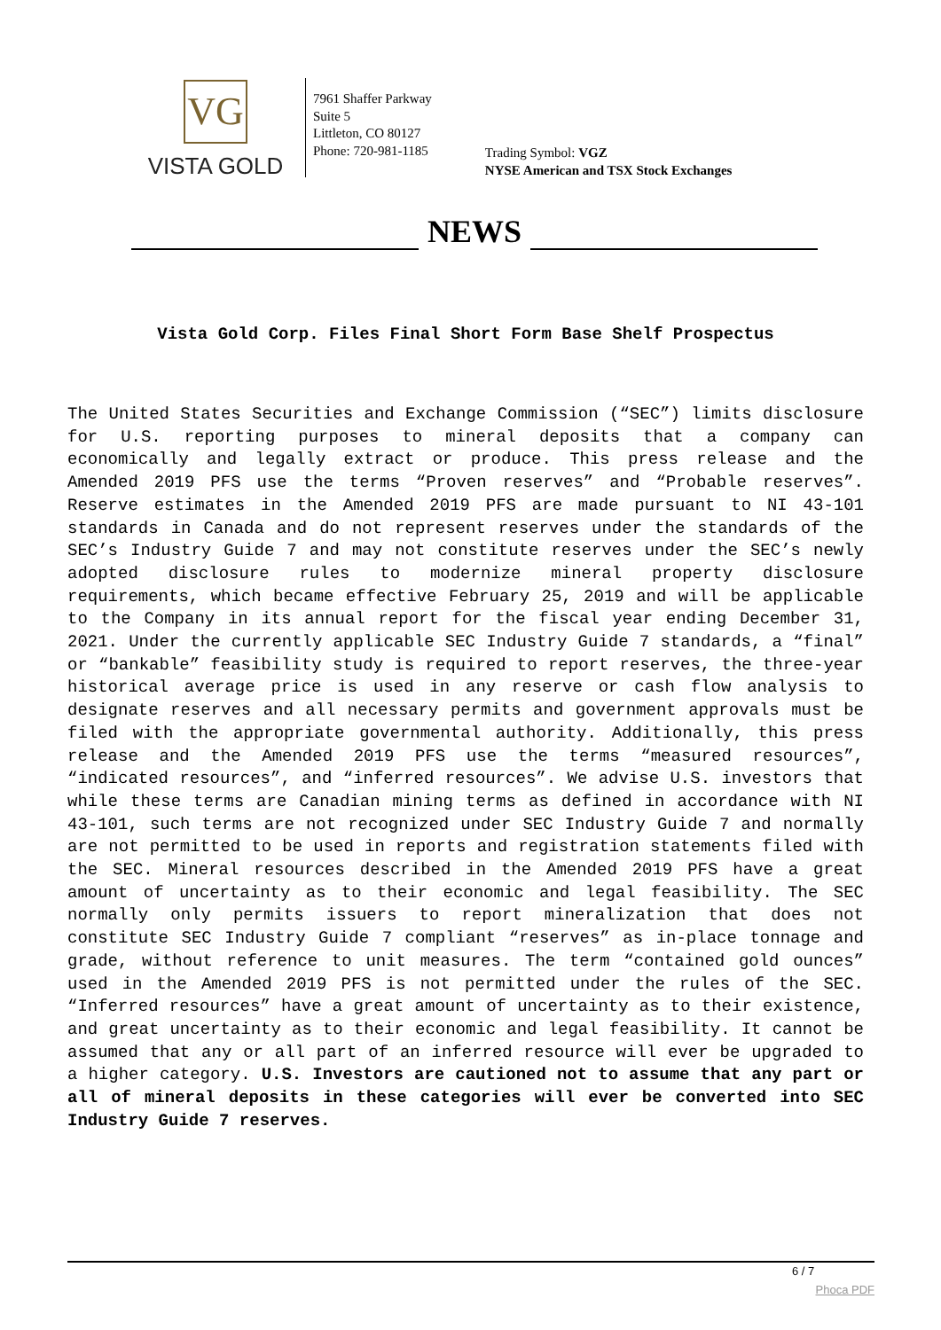VG
VISTA GOLD
7961 Shaffer Parkway
Suite 5
Littleton, CO 80127
Phone: 720-981-1185
Trading Symbol: VGZ
NYSE American and TSX Stock Exchanges
NEWS
Vista Gold Corp. Files Final Short Form Base Shelf Prospectus
The United States Securities and Exchange Commission (“SEC”) limits disclosure for U.S. reporting purposes to mineral deposits that a company can economically and legally extract or produce. This press release and the Amended 2019 PFS use the terms “Proven reserves” and “Probable reserves”. Reserve estimates in the Amended 2019 PFS are made pursuant to NI 43-101 standards in Canada and do not represent reserves under the standards of the SEC’s Industry Guide 7 and may not constitute reserves under the SEC’s newly adopted disclosure rules to modernize mineral property disclosure requirements, which became effective February 25, 2019 and will be applicable to the Company in its annual report for the fiscal year ending December 31, 2021. Under the currently applicable SEC Industry Guide 7 standards, a “final” or “bankable” feasibility study is required to report reserves, the three-year historical average price is used in any reserve or cash flow analysis to designate reserves and all necessary permits and government approvals must be filed with the appropriate governmental authority. Additionally, this press release and the Amended 2019 PFS use the terms “measured resources”, “indicated resources”, and “inferred resources”. We advise U.S. investors that while these terms are Canadian mining terms as defined in accordance with NI 43-101, such terms are not recognized under SEC Industry Guide 7 and normally are not permitted to be used in reports and registration statements filed with the SEC. Mineral resources described in the Amended 2019 PFS have a great amount of uncertainty as to their economic and legal feasibility. The SEC normally only permits issuers to report mineralization that does not constitute SEC Industry Guide 7 compliant “reserves” as in-place tonnage and grade, without reference to unit measures. The term “contained gold ounces” used in the Amended 2019 PFS is not permitted under the rules of the SEC. “Inferred resources” have a great amount of uncertainty as to their existence, and great uncertainty as to their economic and legal feasibility. It cannot be assumed that any or all part of an inferred resource will ever be upgraded to a higher category. U.S. Investors are cautioned not to assume that any part or all of mineral deposits in these categories will ever be converted into SEC Industry Guide 7 reserves.
6 / 7
Phoca PDF